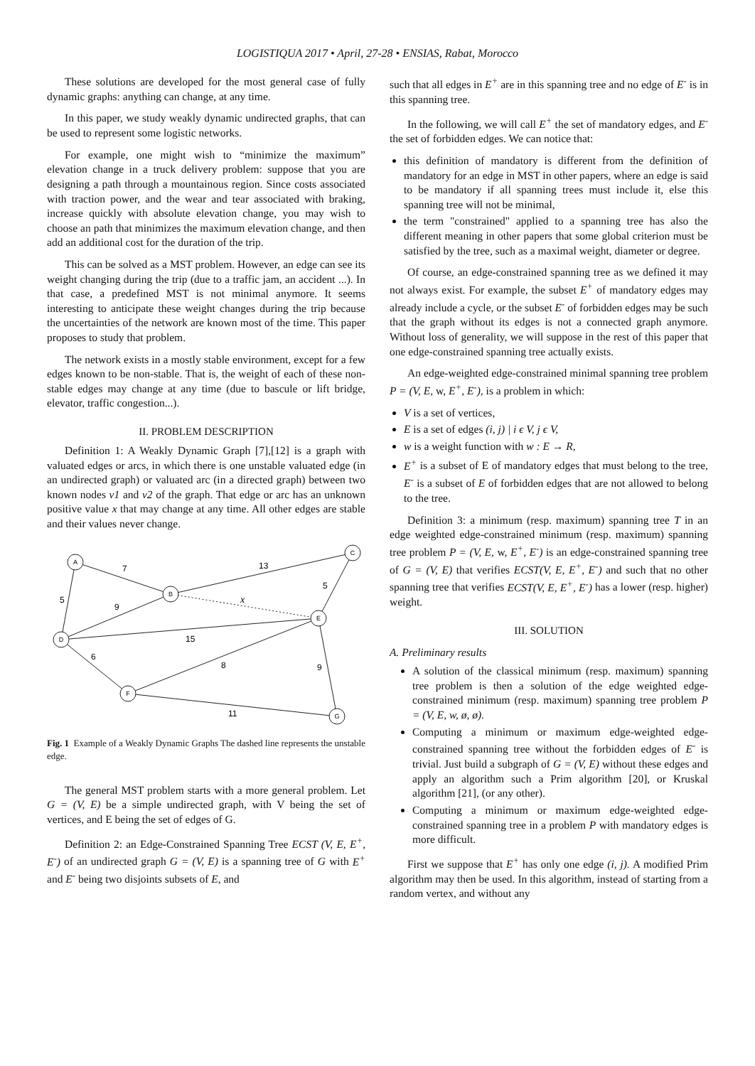LOGISTIQUA 2017 • April, 27-28 • ENSIAS, Rabat, Morocco
These solutions are developed for the most general case of fully dynamic graphs: anything can change, at any time.
In this paper, we study weakly dynamic undirected graphs, that can be used to represent some logistic networks.
For example, one might wish to “minimize the maximum” elevation change in a truck delivery problem: suppose that you are designing a path through a mountainous region. Since costs associated with traction power, and the wear and tear associated with braking, increase quickly with absolute elevation change, you may wish to choose an path that minimizes the maximum elevation change, and then add an additional cost for the duration of the trip.
This can be solved as a MST problem. However, an edge can see its weight changing during the trip (due to a traffic jam, an accident ...). In that case, a predefined MST is not minimal anymore. It seems interesting to anticipate these weight changes during the trip because the uncertainties of the network are known most of the time. This paper proposes to study that problem.
The network exists in a mostly stable environment, except for a few edges known to be non-stable. That is, the weight of each of these non-stable edges may change at any time (due to bascule or lift bridge, elevator, traffic congestion...).
II. PROBLEM DESCRIPTION
Definition 1: A Weakly Dynamic Graph [7],[12] is a graph with valuated edges or arcs, in which there is one unstable valuated edge (in an undirected graph) or valuated arc (in a directed graph) between two known nodes v1 and v2 of the graph. That edge or arc has an unknown positive value x that may change at any time. All other edges are stable and their values never change.
A
B
C
D
E
F
G
7
13
5
5
9
x
15
6
8
9
11
Fig. 1 Example of a Weakly Dynamic Graphs The dashed line represents the unstable edge.
The general MST problem starts with a more general problem. Let G = (V, E) be a simple undirected graph, with V being the set of vertices, and E being the set of edges of G.
Definition 2: an Edge-Constrained Spanning Tree ECST (V, E, E<sup>+</sup>, E<sup>-</sup>) of an undirected graph G = (V, E) is a spanning tree of G with E<sup>+</sup> and E<sup>-</sup> being two disjoints subsets of E, and
such that all edges in E<sup>+</sup> are in this spanning tree and no edge of E<sup>-</sup> is in this spanning tree.
In the following, we will call E<sup>+</sup> the set of mandatory edges, and E<sup>-</sup> the set of forbidden edges. We can notice that:
this definition of mandatory is different from the definition of mandatory for an edge in MST in other papers, where an edge is said to be mandatory if all spanning trees must include it, else this spanning tree will not be minimal,
the term "constrained" applied to a spanning tree has also the different meaning in other papers that some global criterion must be satisfied by the tree, such as a maximal weight, diameter or degree.
Of course, an edge-constrained spanning tree as we defined it may not always exist. For example, the subset E<sup>+</sup> of mandatory edges may already include a cycle, or the subset E<sup>-</sup> of forbidden edges may be such that the graph without its edges is not a connected graph anymore. Without loss of generality, we will suppose in the rest of this paper that one edge-constrained spanning tree actually exists.
An edge-weighted edge-constrained minimal spanning tree problem P = (V, E, w, E<sup>+</sup>, E<sup>-</sup>), is a problem in which:
V is a set of vertices,
E is a set of edges (i, j) | i ϵ V, j ϵ V,
w is a weight function with w : E → R,
E<sup>+</sup> is a subset of E of mandatory edges that must belong to the tree, E<sup>-</sup> is a subset of E of forbidden edges that are not allowed to belong to the tree.
Definition 3: a minimum (resp. maximum) spanning tree T in an edge weighted edge-constrained minimum (resp. maximum) spanning tree problem P = (V, E, w, E<sup>+</sup>, E<sup>-</sup>) is an edge-constrained spanning tree of G = (V, E) that verifies ECST(V, E, E<sup>+</sup>, E<sup>-</sup>) and such that no other spanning tree that verifies ECST(V, E, E<sup>+</sup>, E<sup>-</sup>) has a lower (resp. higher) weight.
III. SOLUTION
A. Preliminary results
A solution of the classical minimum (resp. maximum) spanning tree problem is then a solution of the edge weighted edge-constrained minimum (resp. maximum) spanning tree problem P = (V, E, w, ø, ø).
Computing a minimum or maximum edge-weighted edge-constrained spanning tree without the forbidden edges of E<sup>-</sup> is trivial. Just build a subgraph of G = (V, E) without these edges and apply an algorithm such a Prim algorithm [20], or Kruskal algorithm [21], (or any other).
Computing a minimum or maximum edge-weighted edge-constrained spanning tree in a problem P with mandatory edges is more difficult.
First we suppose that E<sup>+</sup> has only one edge (i, j). A modified Prim algorithm may then be used. In this algorithm, instead of starting from a random vertex, and without any